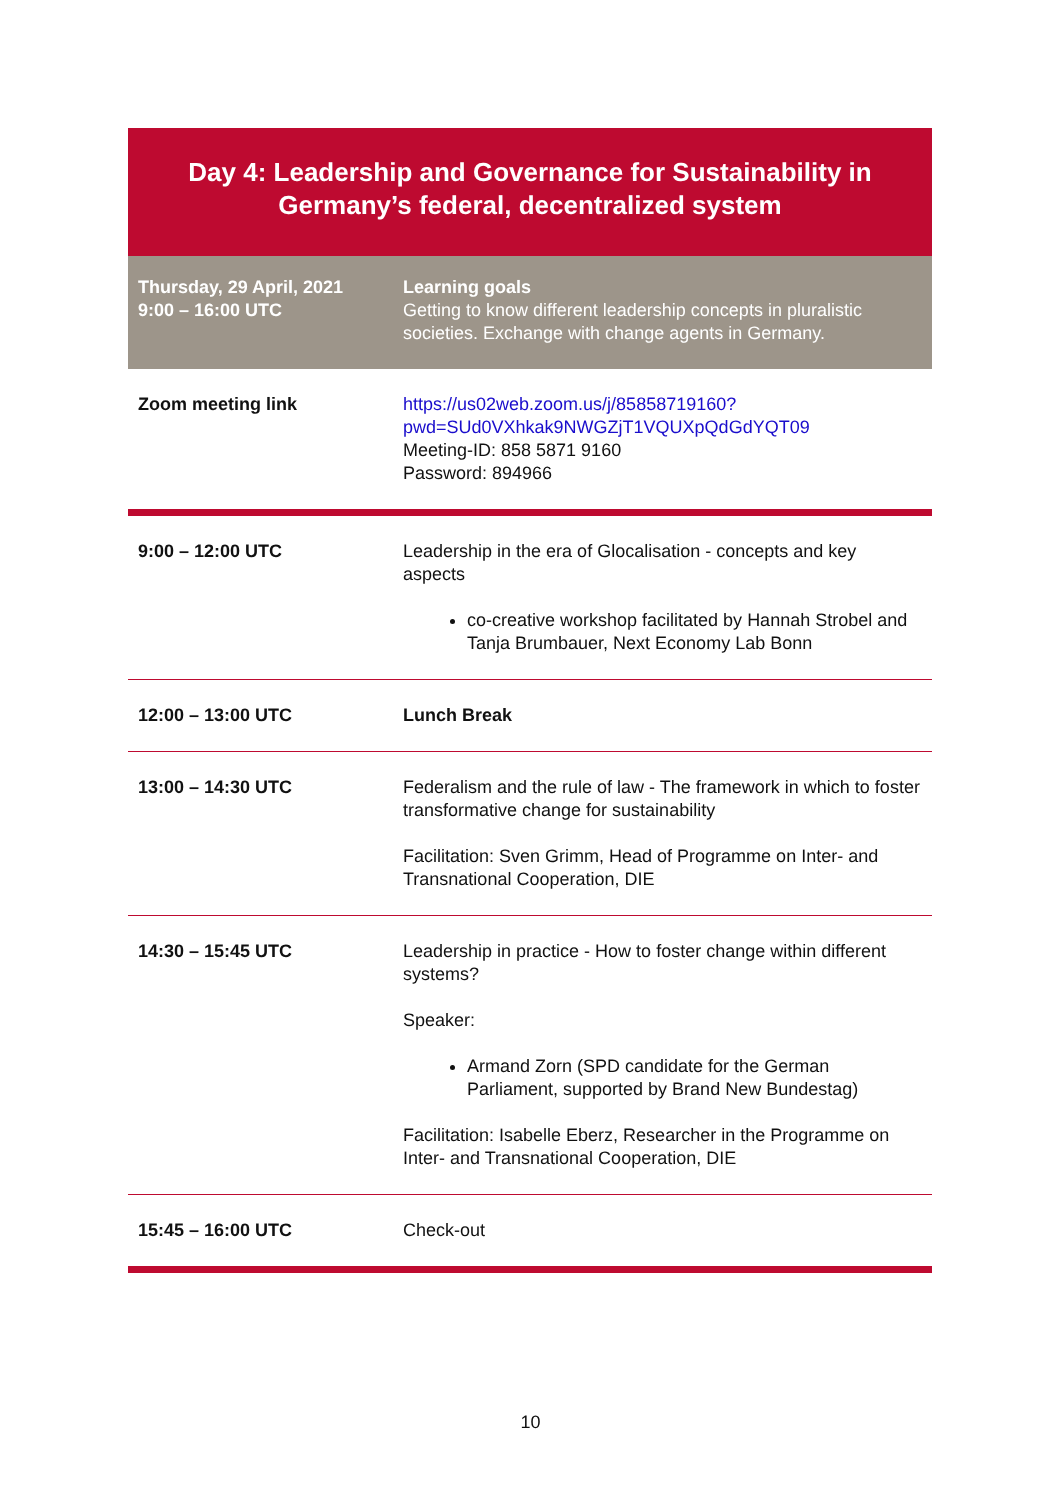| Day 4: Leadership and Governance for Sustainability in Germany’s federal, decentralized system | |
| Thursday, 29 April, 2021 9:00 – 16:00 UTC | Learning goals Getting to know different leadership concepts in pluralistic societies. Exchange with change agents in Germany. |
| Zoom meeting link | https://us02web.zoom.us/j/85858719160?pwd=SUd0VXhkak9NWGZjT1VQUXpQdGdYQT09 Meeting-ID: 858 5871 9160 Password: 894966 |
| 9:00 – 12:00 UTC | Leadership in the era of Glocalisation - concepts and key aspects co-creative workshop facilitated by Hannah Strobel and Tanja Brumbauer, Next Economy Lab Bonn |
| 12:00 – 13:00 UTC | Lunch Break |
| 13:00 – 14:30 UTC | Federalism and the rule of law - The framework in which to foster transformative change for sustainability Facilitation: Sven Grimm, Head of Programme on Inter- and Transnational Cooperation, DIE |
| 14:30 – 15:45 UTC | Leadership in practice - How to foster change within different systems? Speaker: Armand Zorn (SPD candidate for the German Parliament, supported by Brand New Bundestag) Facilitation: Isabelle Eberz, Researcher in the Programme on Inter- and Transnational Cooperation, DIE |
| 15:45 – 16:00 UTC | Check-out |
10